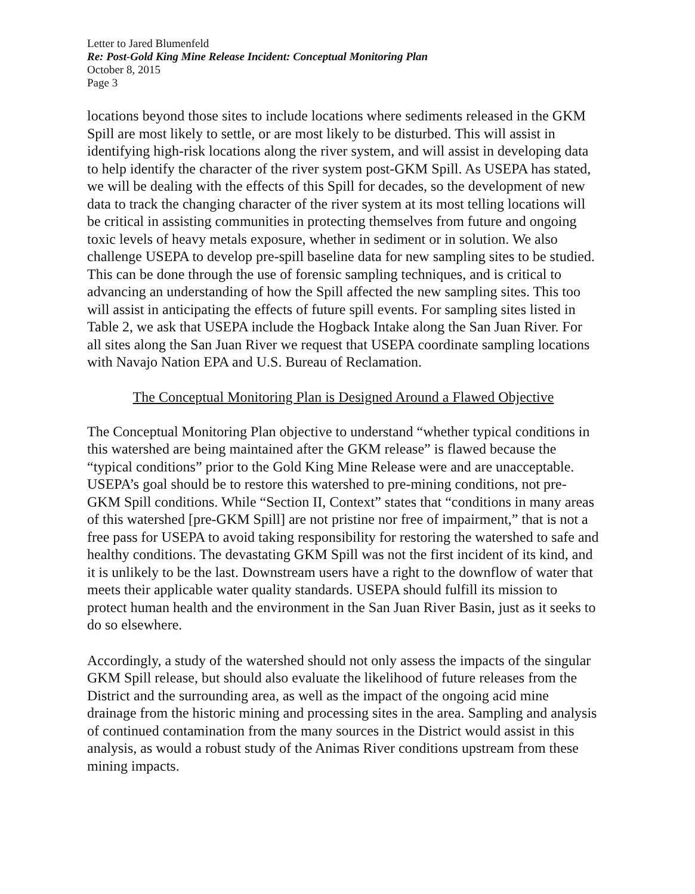Letter to Jared Blumenfeld
Re: Post-Gold King Mine Release Incident: Conceptual Monitoring Plan
October 8, 2015
Page 3
locations beyond those sites to include locations where sediments released in the GKM Spill are most likely to settle, or are most likely to be disturbed. This will assist in identifying high-risk locations along the river system, and will assist in developing data to help identify the character of the river system post-GKM Spill. As USEPA has stated, we will be dealing with the effects of this Spill for decades, so the development of new data to track the changing character of the river system at its most telling locations will be critical in assisting communities in protecting themselves from future and ongoing toxic levels of heavy metals exposure, whether in sediment or in solution. We also challenge USEPA to develop pre-spill baseline data for new sampling sites to be studied. This can be done through the use of forensic sampling techniques, and is critical to advancing an understanding of how the Spill affected the new sampling sites. This too will assist in anticipating the effects of future spill events. For sampling sites listed in Table 2, we ask that USEPA include the Hogback Intake along the San Juan River. For all sites along the San Juan River we request that USEPA coordinate sampling locations with Navajo Nation EPA and U.S. Bureau of Reclamation.
The Conceptual Monitoring Plan is Designed Around a Flawed Objective
The Conceptual Monitoring Plan objective to understand “whether typical conditions in this watershed are being maintained after the GKM release” is flawed because the “typical conditions” prior to the Gold King Mine Release were and are unacceptable. USEPA’s goal should be to restore this watershed to pre-mining conditions, not pre-GKM Spill conditions. While “Section II, Context” states that “conditions in many areas of this watershed [pre-GKM Spill] are not pristine nor free of impairment,” that is not a free pass for USEPA to avoid taking responsibility for restoring the watershed to safe and healthy conditions. The devastating GKM Spill was not the first incident of its kind, and it is unlikely to be the last. Downstream users have a right to the downflow of water that meets their applicable water quality standards. USEPA should fulfill its mission to protect human health and the environment in the San Juan River Basin, just as it seeks to do so elsewhere.
Accordingly, a study of the watershed should not only assess the impacts of the singular GKM Spill release, but should also evaluate the likelihood of future releases from the District and the surrounding area, as well as the impact of the ongoing acid mine drainage from the historic mining and processing sites in the area. Sampling and analysis of continued contamination from the many sources in the District would assist in this analysis, as would a robust study of the Animas River conditions upstream from these mining impacts.